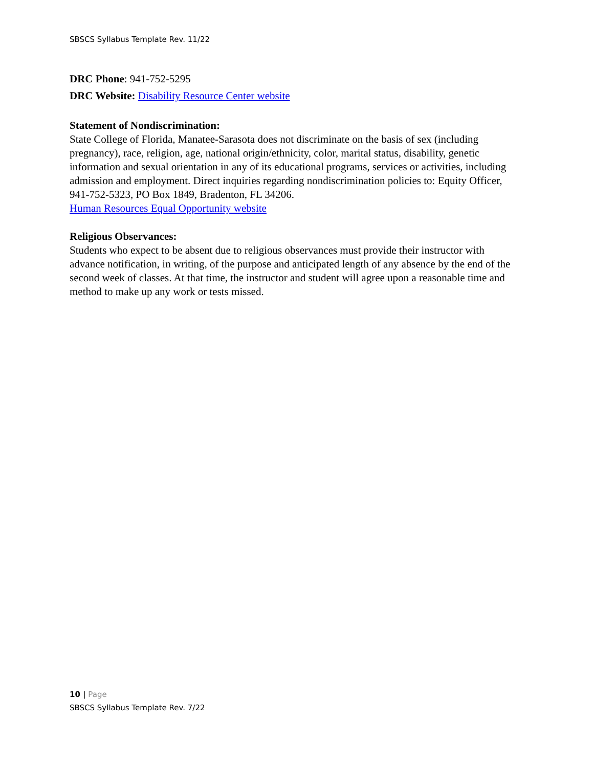SBSCS Syllabus Template Rev. 11/22
DRC Phone: 941-752-5295
DRC Website: Disability Resource Center website
Statement of Nondiscrimination:
State College of Florida, Manatee-Sarasota does not discriminate on the basis of sex (including pregnancy), race, religion, age, national origin/ethnicity, color, marital status, disability, genetic information and sexual orientation in any of its educational programs, services or activities, including admission and employment. Direct inquiries regarding nondiscrimination policies to: Equity Officer, 941-752-5323, PO Box 1849, Bradenton, FL 34206.
Human Resources Equal Opportunity website
Religious Observances:
Students who expect to be absent due to religious observances must provide their instructor with advance notification, in writing, of the purpose and anticipated length of any absence by the end of the second week of classes. At that time, the instructor and student will agree upon a reasonable time and method to make up any work or tests missed.
10 | Page
SBSCS Syllabus Template Rev. 7/22